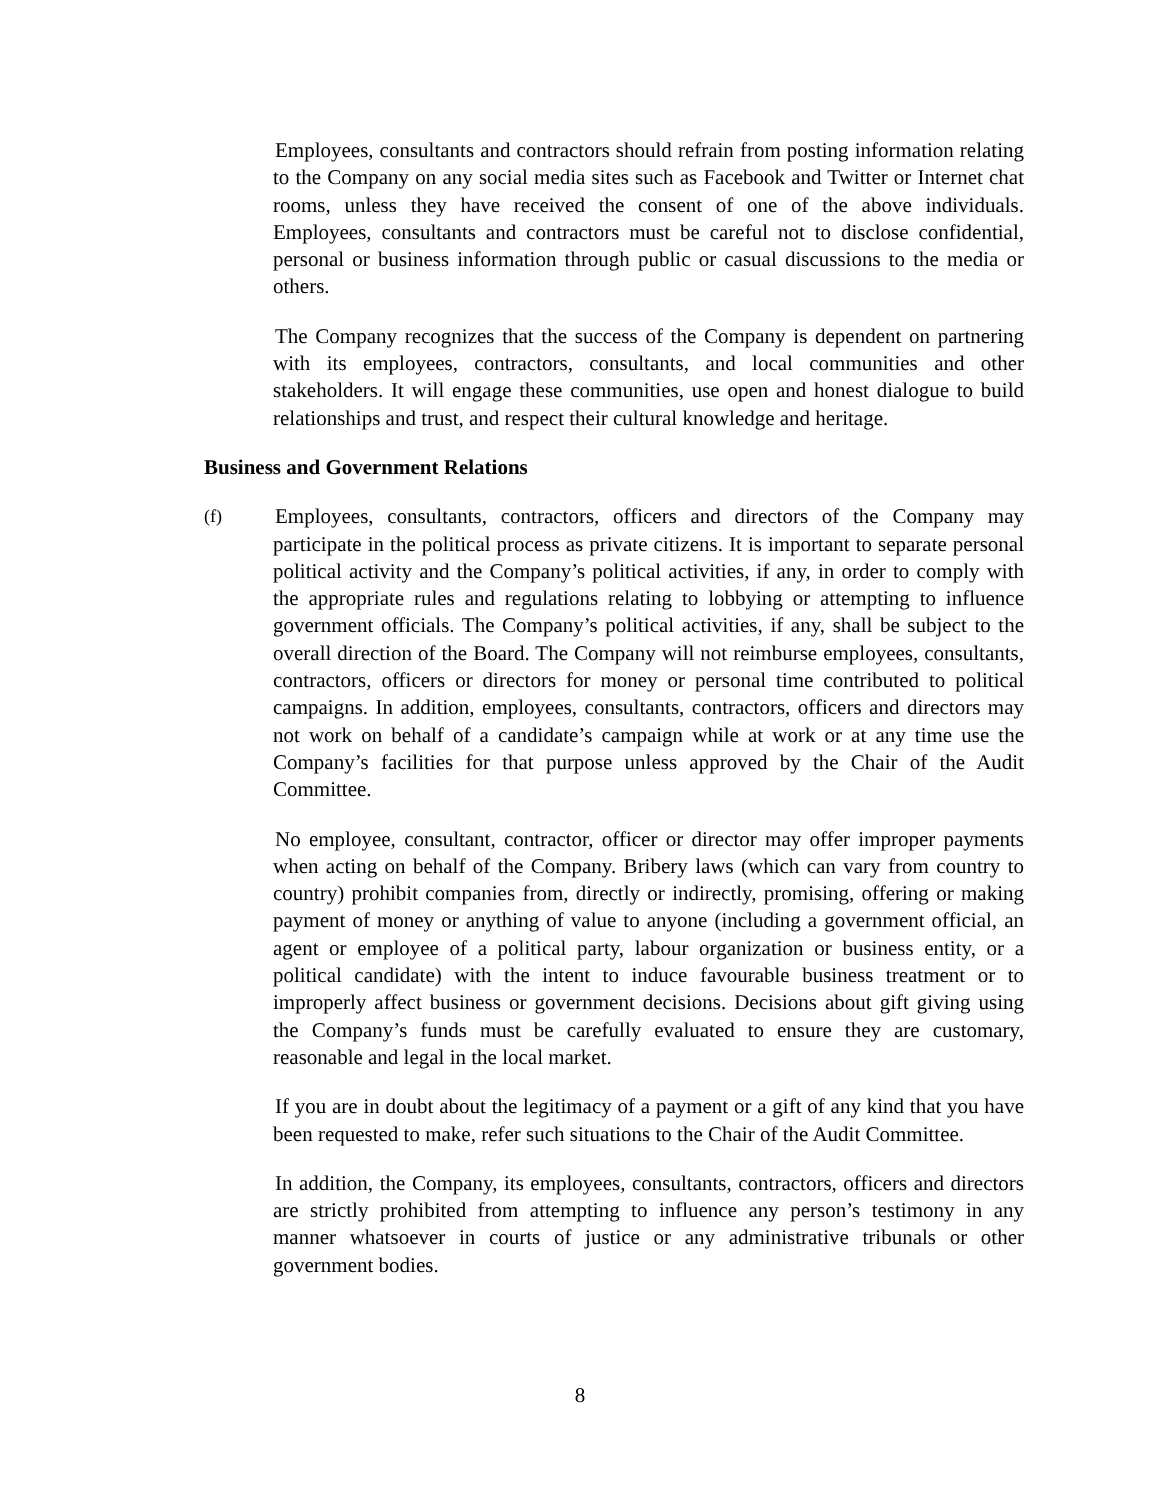Employees, consultants and contractors should refrain from posting information relating to the Company on any social media sites such as Facebook and Twitter or Internet chat rooms, unless they have received the consent of one of the above individuals. Employees, consultants and contractors must be careful not to disclose confidential, personal or business information through public or casual discussions to the media or others.
The Company recognizes that the success of the Company is dependent on partnering with its employees, contractors, consultants, and local communities and other stakeholders. It will engage these communities, use open and honest dialogue to build relationships and trust, and respect their cultural knowledge and heritage.
Business and Government Relations
(f)
Employees, consultants, contractors, officers and directors of the Company may participate in the political process as private citizens. It is important to separate personal political activity and the Company’s political activities, if any, in order to comply with the appropriate rules and regulations relating to lobbying or attempting to influence government officials. The Company’s political activities, if any, shall be subject to the overall direction of the Board. The Company will not reimburse employees, consultants, contractors, officers or directors for money or personal time contributed to political campaigns. In addition, employees, consultants, contractors, officers and directors may not work on behalf of a candidate’s campaign while at work or at any time use the Company’s facilities for that purpose unless approved by the Chair of the Audit Committee.
No employee, consultant, contractor, officer or director may offer improper payments when acting on behalf of the Company. Bribery laws (which can vary from country to country) prohibit companies from, directly or indirectly, promising, offering or making payment of money or anything of value to anyone (including a government official, an agent or employee of a political party, labour organization or business entity, or a political candidate) with the intent to induce favourable business treatment or to improperly affect business or government decisions. Decisions about gift giving using the Company’s funds must be carefully evaluated to ensure they are customary, reasonable and legal in the local market.
If you are in doubt about the legitimacy of a payment or a gift of any kind that you have been requested to make, refer such situations to the Chair of the Audit Committee.
In addition, the Company, its employees, consultants, contractors, officers and directors are strictly prohibited from attempting to influence any person’s testimony in any manner whatsoever in courts of justice or any administrative tribunals or other government bodies.
8